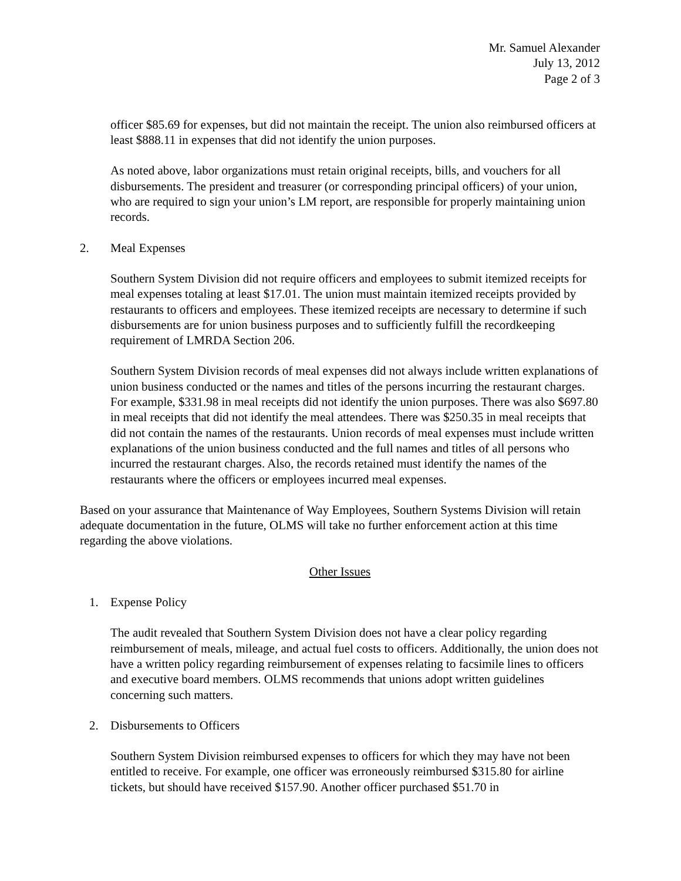Mr. Samuel Alexander
July 13, 2012
Page 2 of 3
officer $85.69 for expenses, but did not maintain the receipt. The union also reimbursed officers at least $888.11 in expenses that did not identify the union purposes.
As noted above, labor organizations must retain original receipts, bills, and vouchers for all disbursements. The president and treasurer (or corresponding principal officers) of your union, who are required to sign your union’s LM report, are responsible for properly maintaining union records.
2. Meal Expenses
Southern System Division did not require officers and employees to submit itemized receipts for meal expenses totaling at least $17.01. The union must maintain itemized receipts provided by restaurants to officers and employees. These itemized receipts are necessary to determine if such disbursements are for union business purposes and to sufficiently fulfill the recordkeeping requirement of LMRDA Section 206.
Southern System Division records of meal expenses did not always include written explanations of union business conducted or the names and titles of the persons incurring the restaurant charges. For example, $331.98 in meal receipts did not identify the union purposes. There was also $697.80 in meal receipts that did not identify the meal attendees. There was $250.35 in meal receipts that did not contain the names of the restaurants. Union records of meal expenses must include written explanations of the union business conducted and the full names and titles of all persons who incurred the restaurant charges. Also, the records retained must identify the names of the restaurants where the officers or employees incurred meal expenses.
Based on your assurance that Maintenance of Way Employees, Southern Systems Division will retain adequate documentation in the future, OLMS will take no further enforcement action at this time regarding the above violations.
Other Issues
1. Expense Policy
The audit revealed that Southern System Division does not have a clear policy regarding reimbursement of meals, mileage, and actual fuel costs to officers. Additionally, the union does not have a written policy regarding reimbursement of expenses relating to facsimile lines to officers and executive board members. OLMS recommends that unions adopt written guidelines concerning such matters.
2. Disbursements to Officers
Southern System Division reimbursed expenses to officers for which they may have not been entitled to receive. For example, one officer was erroneously reimbursed $315.80 for airline tickets, but should have received $157.90. Another officer purchased $51.70 in